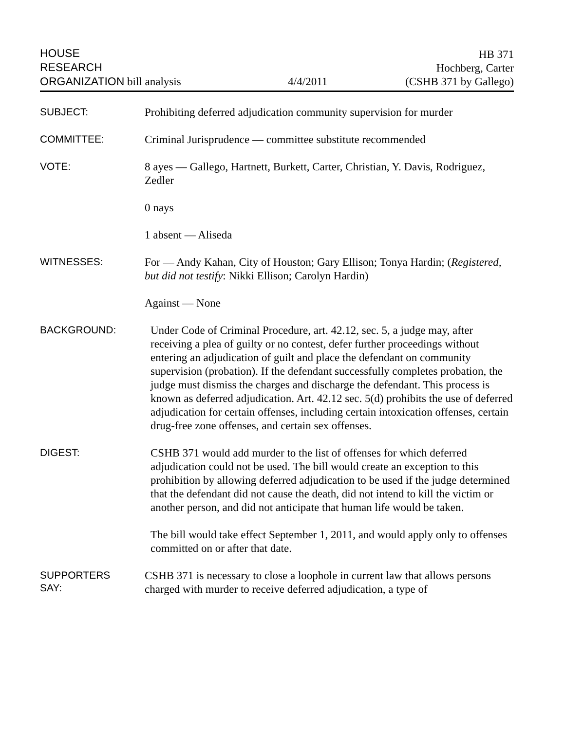HOUSE
RESEARCH
ORGANIZATION bill analysis
4/4/2011
HB 371
Hochberg, Carter
(CSHB 371 by Gallego)
SUBJECT:
Prohibiting deferred adjudication community supervision for murder
COMMITTEE:
Criminal Jurisprudence — committee substitute recommended
VOTE:
8 ayes — Gallego, Hartnett, Burkett, Carter, Christian, Y. Davis, Rodriguez, Zedler
0 nays
1 absent — Aliseda
WITNESSES:
For — Andy Kahan, City of Houston; Gary Ellison; Tonya Hardin; (Registered, but did not testify: Nikki Ellison; Carolyn Hardin)
Against — None
BACKGROUND:
Under Code of Criminal Procedure, art. 42.12, sec. 5, a judge may, after receiving a plea of guilty or no contest, defer further proceedings without entering an adjudication of guilt and place the defendant on community supervision (probation). If the defendant successfully completes probation, the judge must dismiss the charges and discharge the defendant. This process is known as deferred adjudication. Art. 42.12 sec. 5(d) prohibits the use of deferred adjudication for certain offenses, including certain intoxication offenses, certain drug-free zone offenses, and certain sex offenses.
DIGEST:
CSHB 371 would add murder to the list of offenses for which deferred adjudication could not be used. The bill would create an exception to this prohibition by allowing deferred adjudication to be used if the judge determined that the defendant did not cause the death, did not intend to kill the victim or another person, and did not anticipate that human life would be taken.
The bill would take effect September 1, 2011, and would apply only to offenses committed on or after that date.
SUPPORTERS
SAY:
CSHB 371 is necessary to close a loophole in current law that allows persons charged with murder to receive deferred adjudication, a type of